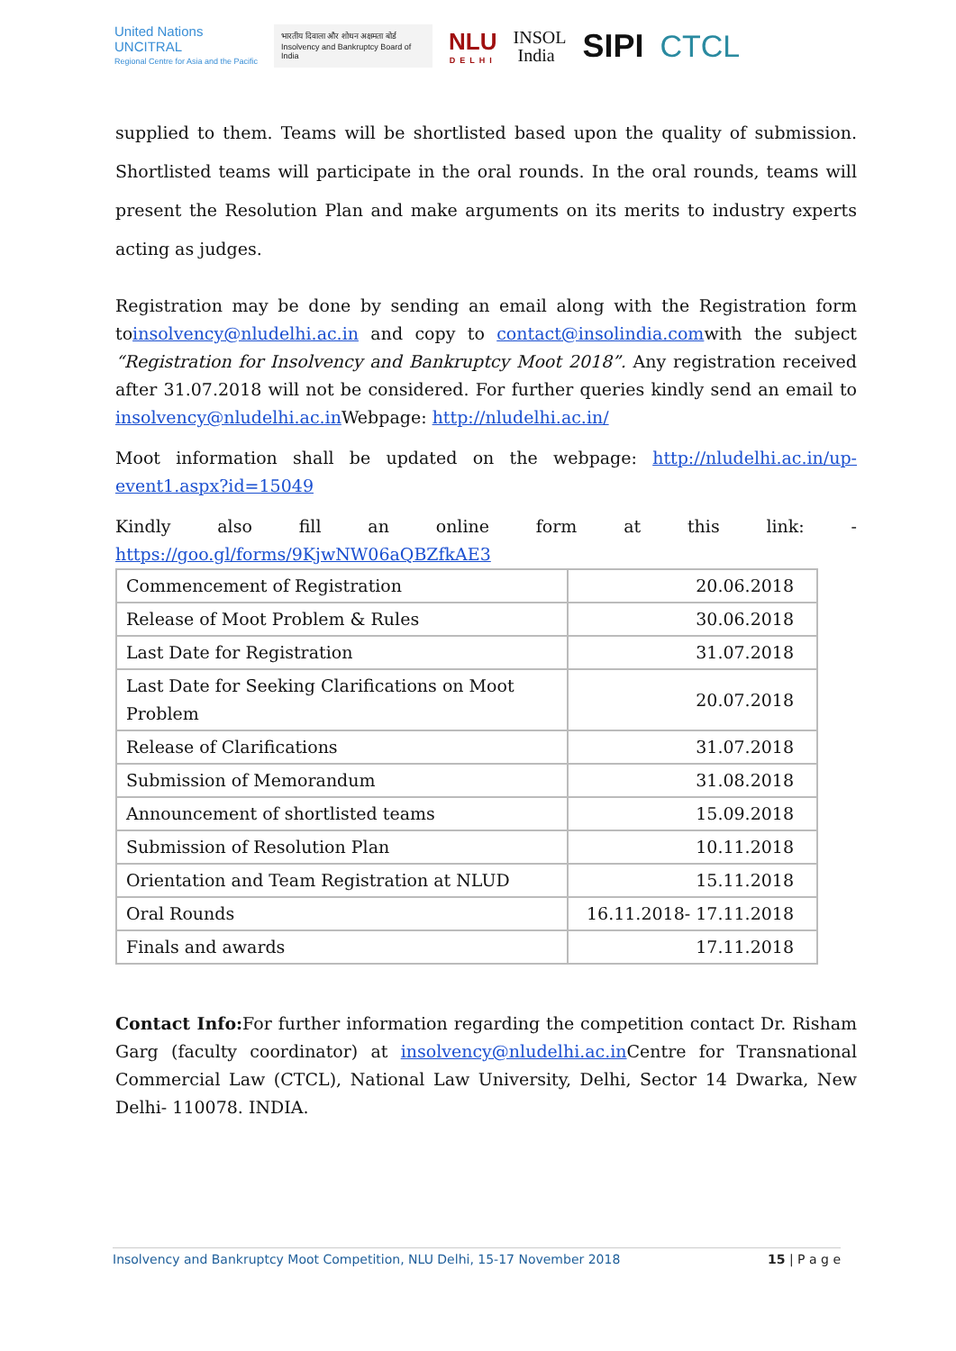United Nations
UNCITRAL
Regional Centre for Asia and the Pacific
भारतीय दिवाला और शोधन अक्षमता बोर्ड
Insolvency and Bankruptcy Board of India
NLU
DELHI
INSOL
India
SIPI CTCL
supplied to them. Teams will be shortlisted based upon the quality of submission. Shortlisted teams will participate in the oral rounds. In the oral rounds, teams will present the Resolution Plan and make arguments on its merits to industry experts acting as judges.
Registration may be done by sending an email along with the Registration form toinsolvency@nludelhi.ac.in and copy to contact@insolindia.comwith the subject “Registration for Insolvency and Bankruptcy Moot 2018”. Any registration received after 31.07.2018 will not be considered. For further queries kindly send an email to insolvency@nludelhi.ac.in Webpage: http://nludelhi.ac.in/
Moot information shall be updated on the webpage: http://nludelhi.ac.in/up-event1.aspx?id=15049
Kindly also fill an online form at this link: -
https://goo.gl/forms/9KjwNW06aQBZfkAE3
| Commencement of Registration | 20.06.2018 |
| Release of Moot Problem & Rules | 30.06.2018 |
| Last Date for Registration | 31.07.2018 |
| Last Date for Seeking Clarifications on Moot Problem | 20.07.2018 |
| Release of Clarifications | 31.07.2018 |
| Submission of Memorandum | 31.08.2018 |
| Announcement of shortlisted teams | 15.09.2018 |
| Submission of Resolution Plan | 10.11.2018 |
| Orientation and Team Registration at NLUD | 15.11.2018 |
| Oral Rounds | 16.11.2018- 17.11.2018 |
| Finals and awards | 17.11.2018 |
Contact Info: For further information regarding the competition contact Dr. Risham Garg (faculty coordinator) at insolvency@nludelhi.ac.in Centre for Transnational Commercial Law (CTCL), National Law University, Delhi, Sector 14 Dwarka, New Delhi- 110078. INDIA.
Insolvency and Bankruptcy Moot Competition, NLU Delhi, 15-17 November 2018 15 | P a g e